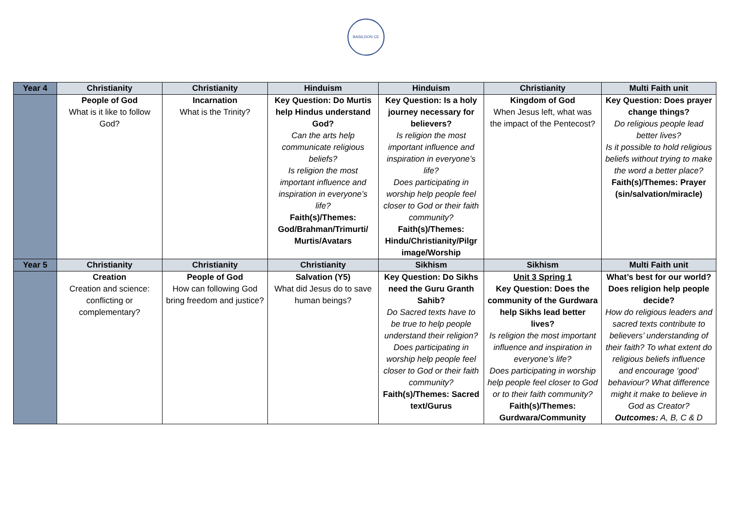BASILDON CE
| Year 4 | Christianity | Christianity | Hinduism | Hinduism | Christianity | Multi Faith unit |
| --- | --- | --- | --- | --- | --- | --- |
| | People of God What is it like to follow God? | Incarnation What is the Trinity? | Key Question: Do Murtis help Hindus understand God? Can the arts help communicate religious beliefs? Is religion the most important influence and inspiration in everyone’s life? Faith(s)/Themes: God/Brahman/Trimurti/ Murtis/Avatars | Key Question: Is a holy journey necessary for believers? Is religion the most important influence and inspiration in everyone’s life? Does participating in worship help people feel closer to God or their faith community? Faith(s)/Themes: Hindu/Christianity/Pilgr image/Worship | Kingdom of God When Jesus left, what was the impact of the Pentecost? | Key Question: Does prayer change things? Do religious people lead better lives? Is it possible to hold religious beliefs without trying to make the word a better place? Faith(s)/Themes: Prayer (sin/salvation/miracle) |
| Year 5 | Christianity | Christianity | Christianity | Sikhism | Sikhism | Multi Faith unit |
| | Creation Creation and science: conflicting or complementary? | People of God How can following God bring freedom and justice? | Salvation (Y5) What did Jesus do to save human beings? | Key Question: Do Sikhs need the Guru Granth Sahib? Do Sacred texts have to be true to help people understand their religion? Does participating in worship help people feel closer to God or their faith community? Faith(s)/Themes: Sacred text/Gurus | Unit 3 Spring 1 Key Question: Does the community of the Gurdwara help Sikhs lead better lives? Is religion the most important influence and inspiration in everyone’s life? Does participating in worship help people feel closer to God or to their faith community? Faith(s)/Themes: Gurdwara/Community | What’s best for our world? Does religion help people decide? How do religious leaders and sacred texts contribute to believers’ understanding of their faith? To what extent do religious beliefs influence and encourage ‘good’ behaviour? What difference might it make to believe in God as Creator? Outcomes: A, B, C & D |